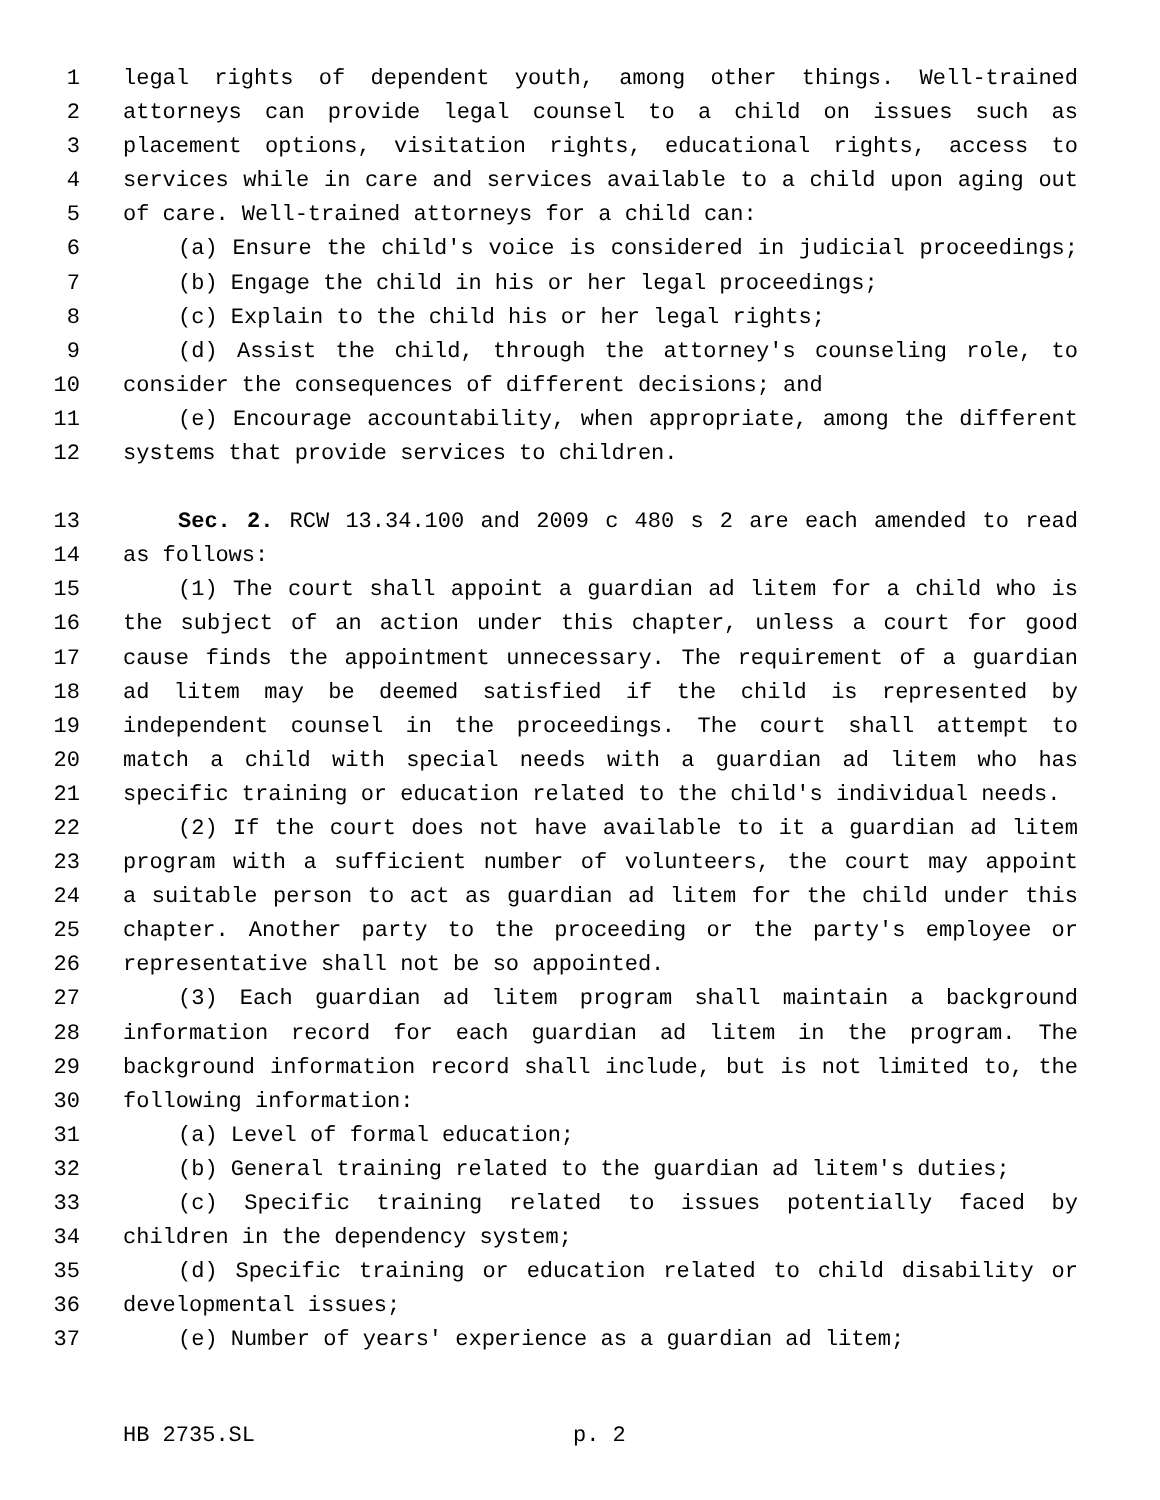1 legal rights of dependent youth, among other things. Well-trained
2 attorneys can provide legal counsel to a child on issues such as
3 placement options, visitation rights, educational rights, access to
4 services while in care and services available to a child upon aging out
5 of care. Well-trained attorneys for a child can:
6 (a) Ensure the child's voice is considered in judicial proceedings;
7 (b) Engage the child in his or her legal proceedings;
8 (c) Explain to the child his or her legal rights;
9 (d) Assist the child, through the attorney's counseling role, to
10 consider the consequences of different decisions; and
11 (e) Encourage accountability, when appropriate, among the different
12 systems that provide services to children.
13 Sec. 2. RCW 13.34.100 and 2009 c 480 s 2 are each amended to read
14 as follows:
15 (1) The court shall appoint a guardian ad litem for a child who is
16 the subject of an action under this chapter, unless a court for good
17 cause finds the appointment unnecessary. The requirement of a guardian
18 ad litem may be deemed satisfied if the child is represented by
19 independent counsel in the proceedings. The court shall attempt to
20 match a child with special needs with a guardian ad litem who has
21 specific training or education related to the child's individual needs.
22 (2) If the court does not have available to it a guardian ad litem
23 program with a sufficient number of volunteers, the court may appoint
24 a suitable person to act as guardian ad litem for the child under this
25 chapter. Another party to the proceeding or the party's employee or
26 representative shall not be so appointed.
27 (3) Each guardian ad litem program shall maintain a background
28 information record for each guardian ad litem in the program. The
29 background information record shall include, but is not limited to, the
30 following information:
31 (a) Level of formal education;
32 (b) General training related to the guardian ad litem's duties;
33 (c) Specific training related to issues potentially faced by
34 children in the dependency system;
35 (d) Specific training or education related to child disability or
36 developmental issues;
37 (e) Number of years' experience as a guardian ad litem;
HB 2735.SL p. 2